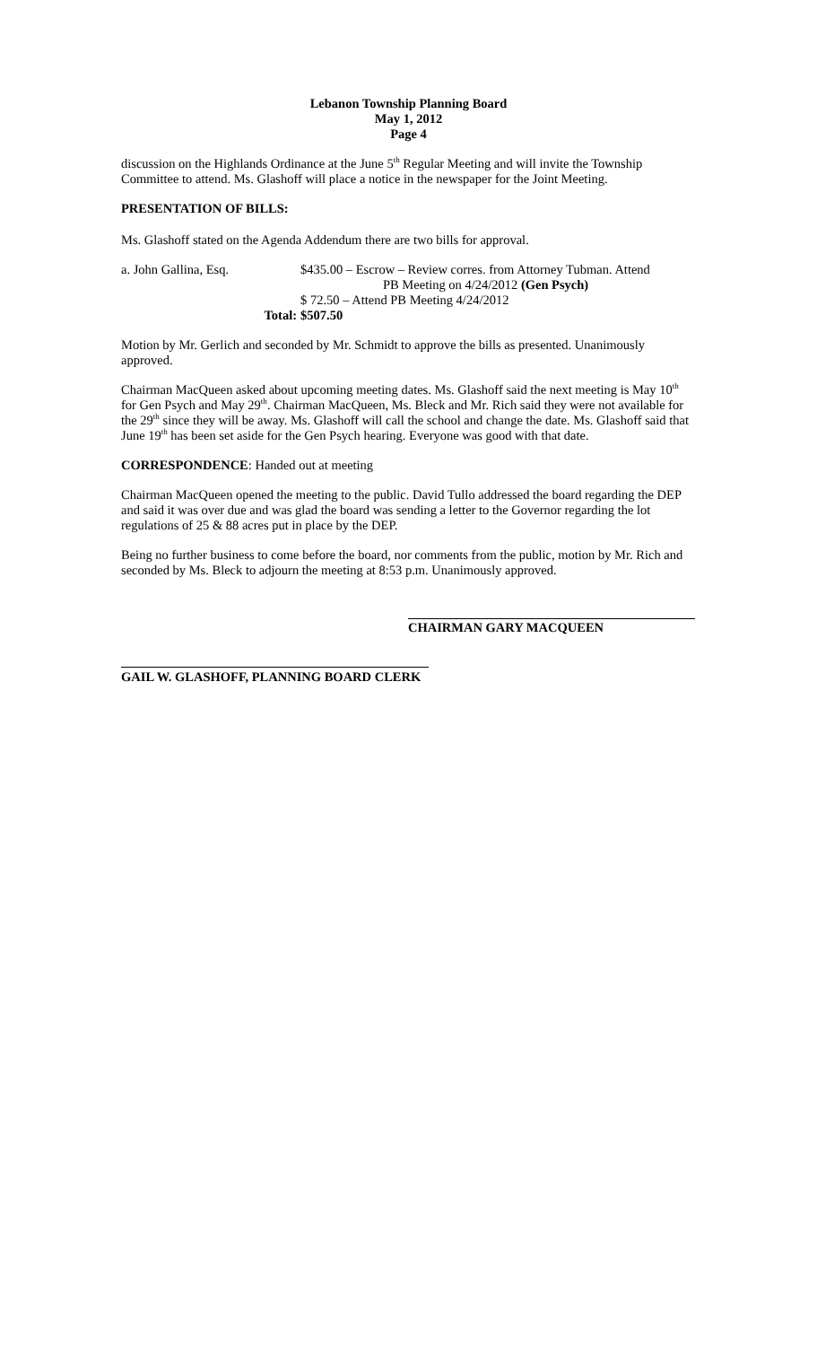Lebanon Township Planning Board
May 1, 2012
Page 4
discussion on the Highlands Ordinance at the June 5<sup>th</sup> Regular Meeting and will invite the Township Committee to attend. Ms. Glashoff will place a notice in the newspaper for the Joint Meeting.
PRESENTATION OF BILLS:
Ms. Glashoff stated on the Agenda Addendum there are two bills for approval.
a. John Gallina, Esq.
$435.00 – Escrow – Review corres. from Attorney Tubman. Attend
PB Meeting on 4/24/2012 (Gen Psych)
$ 72.50 – Attend PB Meeting 4/24/2012
Total:
$507.50
Motion by Mr. Gerlich and seconded by Mr. Schmidt to approve the bills as presented. Unanimously approved.
Chairman MacQueen asked about upcoming meeting dates. Ms. Glashoff said the next meeting is May 10<sup>th</sup> for Gen Psych and May 29<sup>th</sup>. Chairman MacQueen, Ms. Bleck and Mr. Rich said they were not available for the 29<sup>th</sup> since they will be away. Ms. Glashoff will call the school and change the date. Ms. Glashoff said that June 19<sup>th</sup> has been set aside for the Gen Psych hearing. Everyone was good with that date.
CORRESPONDENCE: Handed out at meeting
Chairman MacQueen opened the meeting to the public. David Tullo addressed the board regarding the DEP and said it was over due and was glad the board was sending a letter to the Governor regarding the lot regulations of 25 & 88 acres put in place by the DEP.
Being no further business to come before the board, nor comments from the public, motion by Mr. Rich and seconded by Ms. Bleck to adjourn the meeting at 8:53 p.m. Unanimously approved.
CHAIRMAN GARY MACQUEEN
GAIL W. GLASHOFF, PLANNING BOARD CLERK